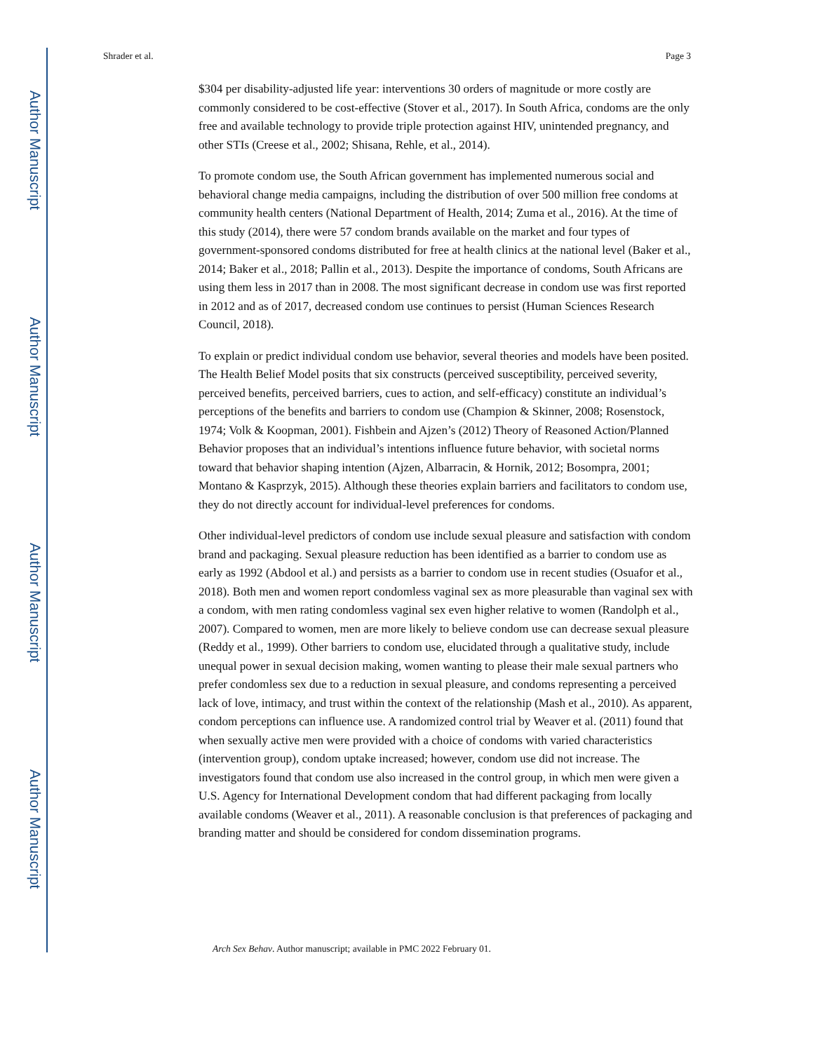Author Manuscript
Author Manuscript
Author Manuscript
Author Manuscript
Shrader et al. Page 3
$304 per disability-adjusted life year: interventions 30 orders of magnitude or more costly are commonly considered to be cost-effective (Stover et al., 2017). In South Africa, condoms are the only free and available technology to provide triple protection against HIV, unintended pregnancy, and other STIs (Creese et al., 2002; Shisana, Rehle, et al., 2014).
To promote condom use, the South African government has implemented numerous social and behavioral change media campaigns, including the distribution of over 500 million free condoms at community health centers (National Department of Health, 2014; Zuma et al., 2016). At the time of this study (2014), there were 57 condom brands available on the market and four types of government-sponsored condoms distributed for free at health clinics at the national level (Baker et al., 2014; Baker et al., 2018; Pallin et al., 2013). Despite the importance of condoms, South Africans are using them less in 2017 than in 2008. The most significant decrease in condom use was first reported in 2012 and as of 2017, decreased condom use continues to persist (Human Sciences Research Council, 2018).
To explain or predict individual condom use behavior, several theories and models have been posited. The Health Belief Model posits that six constructs (perceived susceptibility, perceived severity, perceived benefits, perceived barriers, cues to action, and self-efficacy) constitute an individual’s perceptions of the benefits and barriers to condom use (Champion & Skinner, 2008; Rosenstock, 1974; Volk & Koopman, 2001). Fishbein and Ajzen’s (2012) Theory of Reasoned Action/Planned Behavior proposes that an individual’s intentions influence future behavior, with societal norms toward that behavior shaping intention (Ajzen, Albarracin, & Hornik, 2012; Bosompra, 2001; Montano & Kasprzyk, 2015). Although these theories explain barriers and facilitators to condom use, they do not directly account for individual-level preferences for condoms.
Other individual-level predictors of condom use include sexual pleasure and satisfaction with condom brand and packaging. Sexual pleasure reduction has been identified as a barrier to condom use as early as 1992 (Abdool et al.) and persists as a barrier to condom use in recent studies (Osuafor et al., 2018). Both men and women report condomless vaginal sex as more pleasurable than vaginal sex with a condom, with men rating condomless vaginal sex even higher relative to women (Randolph et al., 2007). Compared to women, men are more likely to believe condom use can decrease sexual pleasure (Reddy et al., 1999). Other barriers to condom use, elucidated through a qualitative study, include unequal power in sexual decision making, women wanting to please their male sexual partners who prefer condomless sex due to a reduction in sexual pleasure, and condoms representing a perceived lack of love, intimacy, and trust within the context of the relationship (Mash et al., 2010). As apparent, condom perceptions can influence use. A randomized control trial by Weaver et al. (2011) found that when sexually active men were provided with a choice of condoms with varied characteristics (intervention group), condom uptake increased; however, condom use did not increase. The investigators found that condom use also increased in the control group, in which men were given a U.S. Agency for International Development condom that had different packaging from locally available condoms (Weaver et al., 2011). A reasonable conclusion is that preferences of packaging and branding matter and should be considered for condom dissemination programs.
Arch Sex Behav. Author manuscript; available in PMC 2022 February 01.